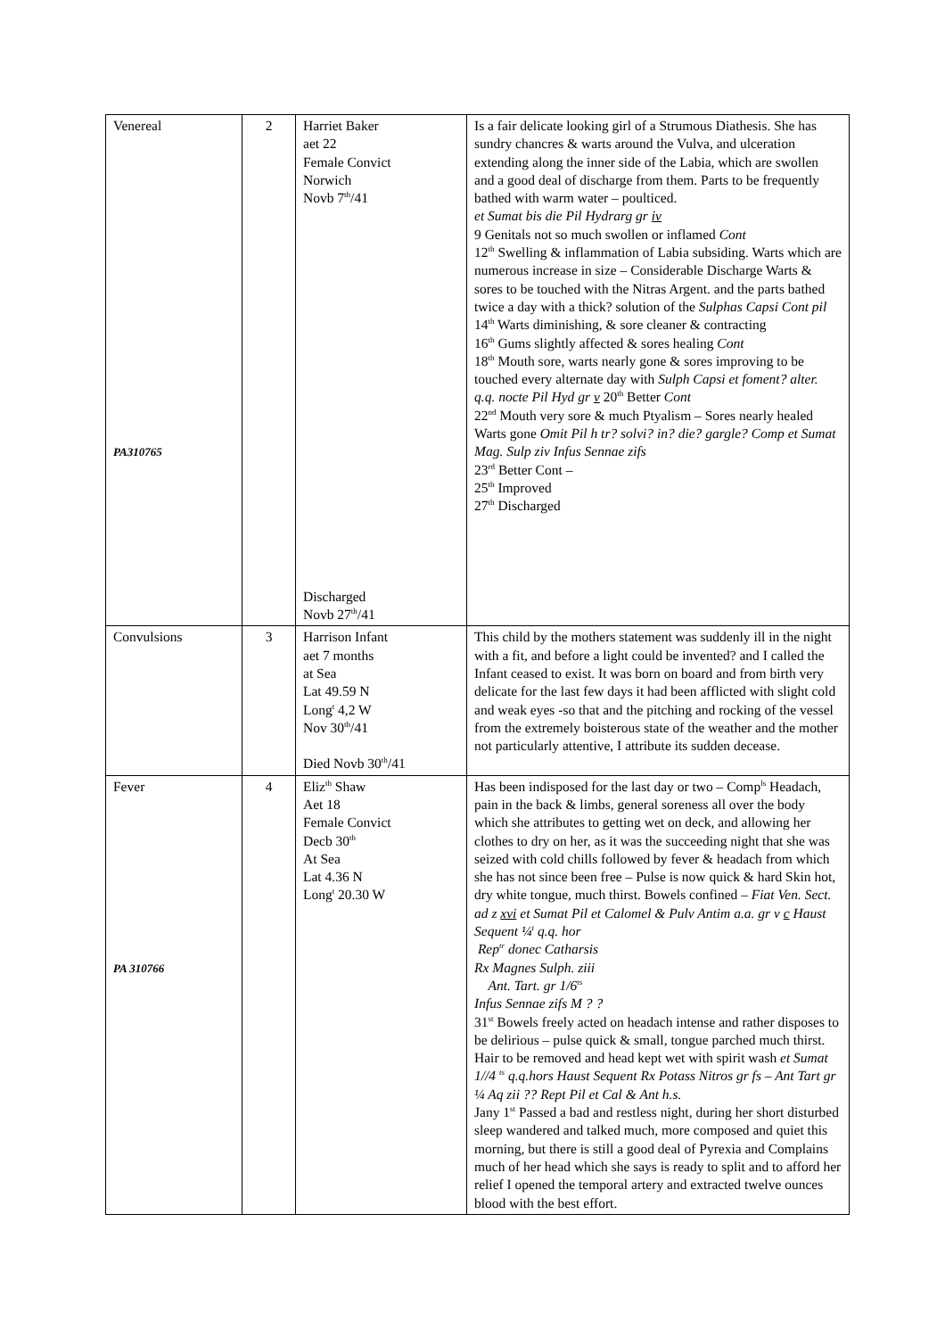| Venereal PA310765 | 2 | Harriet Baker aet 22 Female Convict Norwich Novb 7<sup>th</sup>/41 Discharged Novb 27<sup>th</sup>/41 | Is a fair delicate looking girl of a Strumous Diathesis. She has sundry chancres & warts around the Vulva, and ulceration extending along the inner side of the Labia, which are swollen and a good deal of discharge from them. Parts to be frequently bathed with warm water – poulticed. et Sumat bis die Pil Hydrarg gr iv 9 Genitals not so much swollen or inflamed Cont 12<sup>th</sup> Swelling & inflammation of Labia subsiding. Warts which are numerous increase in size – Considerable Discharge Warts & sores to be touched with the Nitras Argent. and the parts bathed twice a day with a thick? solution of the Sulphas Capsi Cont pil 14<sup>th</sup> Warts diminishing, & sore cleaner & contracting 16<sup>th</sup> Gums slightly affected & sores healing Cont 18<sup>th</sup> Mouth sore, warts nearly gone & sores improving to be touched every alternate day with Sulph Capsi et foment? alter. q.q. nocte Pil Hyd gr v 20<sup>th</sup> Better Cont 22<sup>nd</sup> Mouth very sore & much Ptyalism – Sores nearly healed Warts gone Omit Pil h tr? solvi? in? die? gargle? Comp et Sumat Mag. Sulp ziv Infus Sennae zifs 23<sup>rd</sup> Better Cont – 25<sup>th</sup> Improved 27<sup>th</sup> Discharged |
| Convulsions | 3 | Harrison Infant aet 7 months at Sea Lat 49.59 N Long<sup>t</sup> 4,2 W Nov 30<sup>th</sup>/41 Died Novb 30<sup>th</sup>/41 | This child by the mothers statement was suddenly ill in the night with a fit, and before a light could be invented? and I called the Infant ceased to exist. It was born on board and from birth very delicate for the last few days it had been afflicted with slight cold and weak eyes -so that and the pitching and rocking of the vessel from the extremely boisterous state of the weather and the mother not particularly attentive, I attribute its sudden decease. |
| Fever PA 310766 | 4 | Eliz<sup>th</sup> Shaw Aet 18 Female Convict Decb 30<sup>th</sup> At Sea Lat 4.36 N Long<sup>t</sup> 20.30 W | Has been indisposed for the last day or two – Comp<sup>ls</sup> Headach, pain in the back & limbs, general soreness all over the body which she attributes to getting wet on deck, and allowing her clothes to dry on her, as it was the succeeding night that she was seized with cold chills followed by fever & headach from which she has not since been free – Pulse is now quick & hard Skin hot, dry white tongue, much thirst. Bowels confined – Fiat Ven. Sect. ad z xvi et Sumat Pil et Calomel & Pulv Antim a.a. gr v c Haust Sequent ¼<sup>t</sup> q.q. hor Rep<sup>tr</sup> donec Catharsis Rx Magnes Sulph. ziii Ant. Tart. gr 1/6<sup>ts</sup> Infus Sennae zifs M ? ? 31<sup>st</sup> Bowels freely acted on headach intense and rather disposes to be delirious – pulse quick & small, tongue parched much thirst. Hair to be removed and head kept wet with spirit wash et Sumat 1//4 <sup>ts</sup> q.q.hors Haust Sequent Rx Potass Nitros gr fs – Ant Tart gr ¼ Aq zii ?? Rept Pil et Cal & Ant h.s. Jany 1<sup>st</sup> Passed a bad and restless night, during her short disturbed sleep wandered and talked much, more composed and quiet this morning, but there is still a good deal of Pyrexia and Complains much of her head which she says is ready to split and to afford her relief I opened the temporal artery and extracted twelve ounces blood with the best effort. |